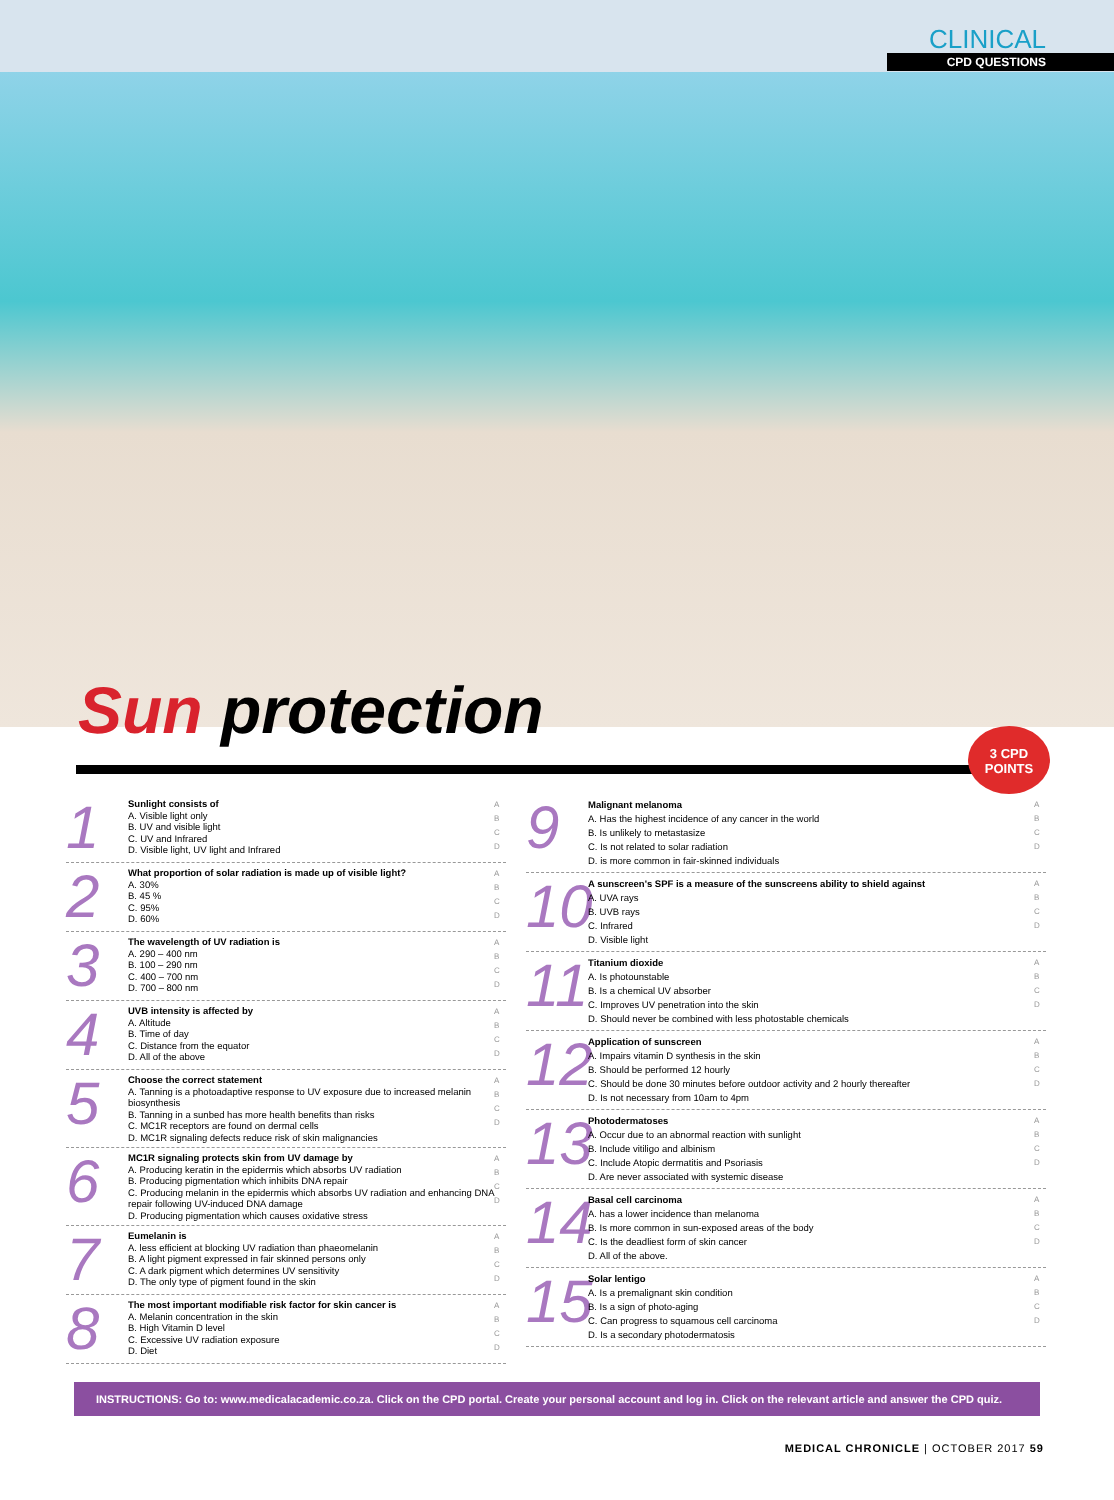CLINICAL
CPD QUESTIONS
Sun protection
3 CPD POINTS
1
Sunlight consists of
A. Visible light only
B. UV and visible light
C. UV and Infrared
D. Visible light, UV light and Infrared
A B C D
2
What proportion of solar radiation is made up of visible light?
A. 30%
B. 45 %
C. 95%
D. 60%
A B C D
3
The wavelength of UV radiation is
A. 290 – 400 nm
B. 100 – 290 nm
C. 400 – 700 nm
D. 700 – 800 nm
A B C D
4
UVB intensity is affected by
A. Altitude
B. Time of day
C. Distance from the equator
D. All of the above
A B C D
5
Choose the correct statement
A. Tanning is a photoadaptive response to UV exposure due to increased melanin biosynthesis
B. Tanning in a sunbed has more health benefits than risks
C. MC1R receptors are found on dermal cells
D. MC1R signaling defects reduce risk of skin malignancies
A B C D
6
MC1R signaling protects skin from UV damage by
A. Producing keratin in the epidermis which absorbs UV radiation
B. Producing pigmentation which inhibits DNA repair
C. Producing melanin in the epidermis which absorbs UV radiation and enhancing DNA repair following UV-induced DNA damage
D. Producing pigmentation which causes oxidative stress
A B C D
7
Eumelanin is
A. less efficient at blocking UV radiation than phaeomelanin
B. A light pigment expressed in fair skinned persons only
C. A dark pigment which determines UV sensitivity
D. The only type of pigment found in the skin
A B C D
8
The most important modifiable risk factor for skin cancer is
A. Melanin concentration in the skin
B. High Vitamin D level
C. Excessive UV radiation exposure
D. Diet
A B C D
9
Malignant melanoma
A. Has the highest incidence of any cancer in the world
B. Is unlikely to metastasize
C. Is not related to solar radiation
D. is more common in fair-skinned individuals
A B C D
10
A sunscreen's SPF is a measure of the sunscreens ability to shield against
A. UVA rays
B. UVB rays
C. Infrared
D. Visible light
A B C D
11
Titanium dioxide
A. Is photounstable
B. Is a chemical UV absorber
C. Improves UV penetration into the skin
D. Should never be combined with less photostable chemicals
A B C D
12
Application of sunscreen
A. Impairs vitamin D synthesis in the skin
B. Should be performed 12 hourly
C. Should be done 30 minutes before outdoor activity and 2 hourly thereafter
D. Is not necessary from 10am to 4pm
A B C D
13
Photodermatoses
A. Occur due to an abnormal reaction with sunlight
B. Include vitiligo and albinism
C. Include Atopic dermatitis and Psoriasis
D. Are never associated with systemic disease
A B C D
14
Basal cell carcinoma
A. has a lower incidence than melanoma
B. Is more common in sun-exposed areas of the body
C. Is the deadliest form of skin cancer
D. All of the above.
A B C D
15
Solar lentigo
A. Is a premalignant skin condition
B. Is a sign of photo-aging
C. Can progress to squamous cell carcinoma
D. Is a secondary photodermatosis
A B C D
INSTRUCTIONS: Go to: www.medicalacademic.co.za. Click on the CPD portal. Create your personal account and log in. Click on the relevant article and answer the CPD quiz.
MEDICAL CHRONICLE | OCTOBER 2017 59